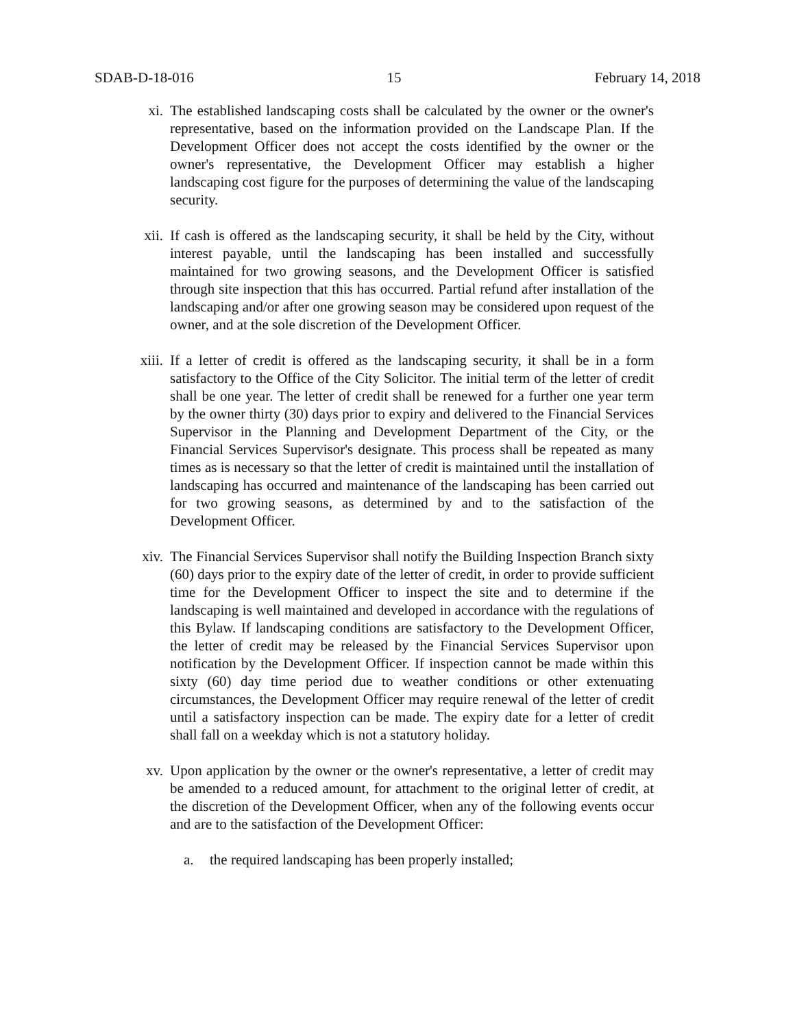SDAB-D-18-016 15 February 14, 2018
xi. The established landscaping costs shall be calculated by the owner or the owner's representative, based on the information provided on the Landscape Plan. If the Development Officer does not accept the costs identified by the owner or the owner's representative, the Development Officer may establish a higher landscaping cost figure for the purposes of determining the value of the landscaping security.
xii. If cash is offered as the landscaping security, it shall be held by the City, without interest payable, until the landscaping has been installed and successfully maintained for two growing seasons, and the Development Officer is satisfied through site inspection that this has occurred. Partial refund after installation of the landscaping and/or after one growing season may be considered upon request of the owner, and at the sole discretion of the Development Officer.
xiii. If a letter of credit is offered as the landscaping security, it shall be in a form satisfactory to the Office of the City Solicitor. The initial term of the letter of credit shall be one year. The letter of credit shall be renewed for a further one year term by the owner thirty (30) days prior to expiry and delivered to the Financial Services Supervisor in the Planning and Development Department of the City, or the Financial Services Supervisor's designate. This process shall be repeated as many times as is necessary so that the letter of credit is maintained until the installation of landscaping has occurred and maintenance of the landscaping has been carried out for two growing seasons, as determined by and to the satisfaction of the Development Officer.
xiv. The Financial Services Supervisor shall notify the Building Inspection Branch sixty (60) days prior to the expiry date of the letter of credit, in order to provide sufficient time for the Development Officer to inspect the site and to determine if the landscaping is well maintained and developed in accordance with the regulations of this Bylaw. If landscaping conditions are satisfactory to the Development Officer, the letter of credit may be released by the Financial Services Supervisor upon notification by the Development Officer. If inspection cannot be made within this sixty (60) day time period due to weather conditions or other extenuating circumstances, the Development Officer may require renewal of the letter of credit until a satisfactory inspection can be made. The expiry date for a letter of credit shall fall on a weekday which is not a statutory holiday.
xv. Upon application by the owner or the owner's representative, a letter of credit may be amended to a reduced amount, for attachment to the original letter of credit, at the discretion of the Development Officer, when any of the following events occur and are to the satisfaction of the Development Officer:
a. the required landscaping has been properly installed;